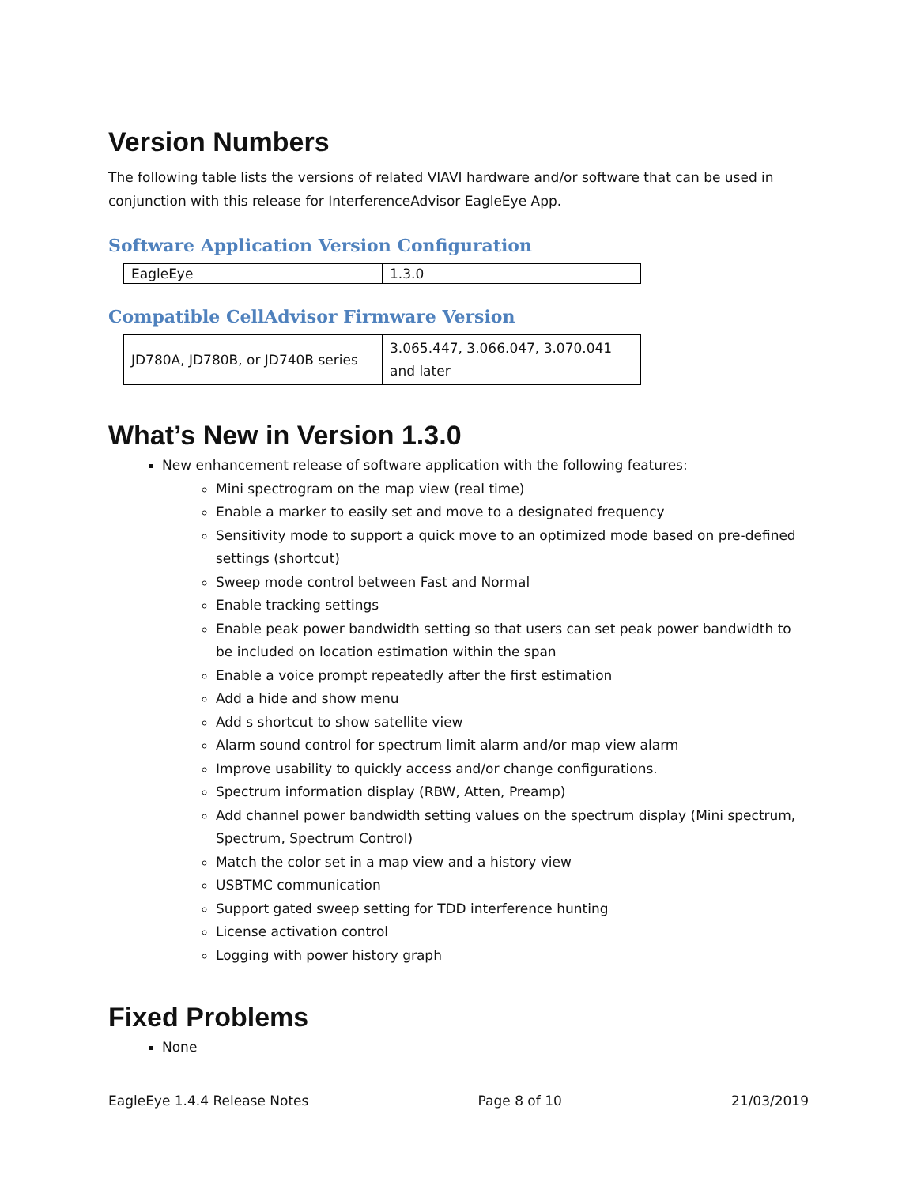Version Numbers
The following table lists the versions of related VIAVI hardware and/or software that can be used in conjunction with this release for InterferenceAdvisor EagleEye App.
Software Application Version Configuration
| EagleEye | 1.3.0 |
Compatible CellAdvisor Firmware Version
| JD780A, JD780B, or JD740B series | 3.065.447, 3.066.047, 3.070.041 and later |
What’s New in Version 1.3.0
New enhancement release of software application with the following features:
Mini spectrogram on the map view (real time)
Enable a marker to easily set and move to a designated frequency
Sensitivity mode to support a quick move to an optimized mode based on pre-defined settings (shortcut)
Sweep mode control between Fast and Normal
Enable tracking settings
Enable peak power bandwidth setting so that users can set peak power bandwidth to be included on location estimation within the span
Enable a voice prompt repeatedly after the first estimation
Add a hide and show menu
Add s shortcut to show satellite view
Alarm sound control for spectrum limit alarm and/or map view alarm
Improve usability to quickly access and/or change configurations.
Spectrum information display (RBW, Atten, Preamp)
Add channel power bandwidth setting values on the spectrum display (Mini spectrum, Spectrum, Spectrum Control)
Match the color set in a map view and a history view
USBTMC communication
Support gated sweep setting for TDD interference hunting
License activation control
Logging with power history graph
Fixed Problems
None
EagleEye 1.4.4 Release Notes Page 8 of 10 21/03/2019